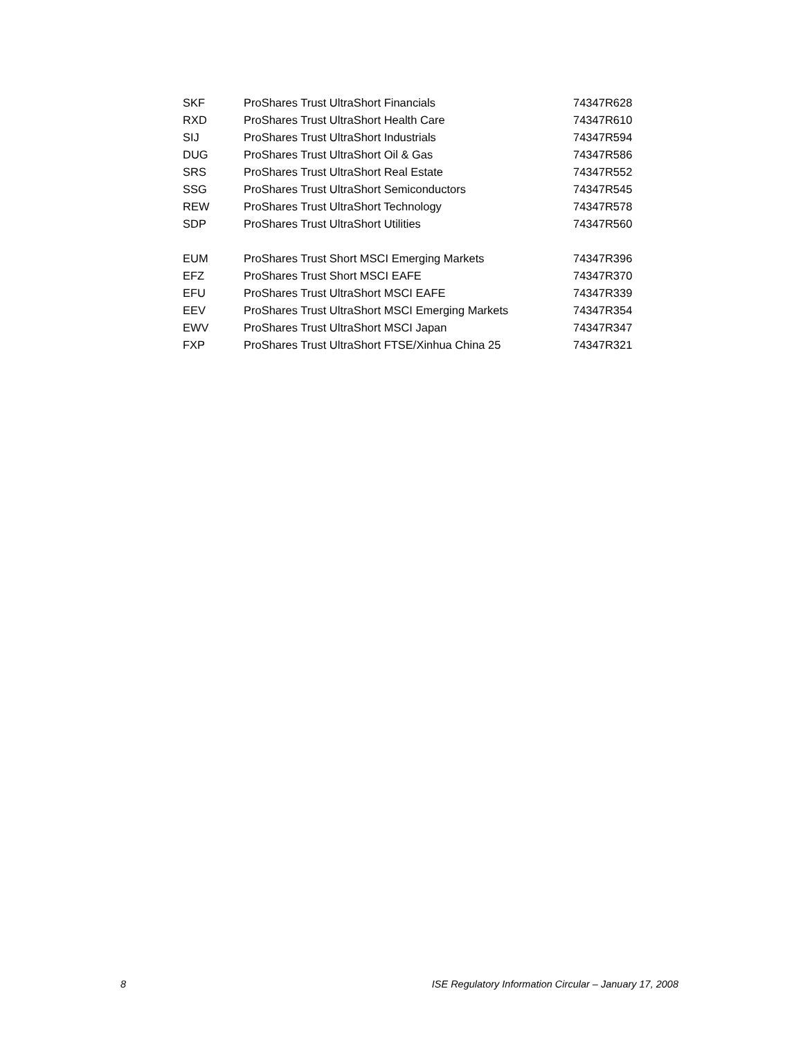| SKF | ProShares Trust UltraShort Financials | 74347R628 |
| RXD | ProShares Trust UltraShort Health Care | 74347R610 |
| SIJ | ProShares Trust UltraShort Industrials | 74347R594 |
| DUG | ProShares Trust UltraShort Oil & Gas | 74347R586 |
| SRS | ProShares Trust UltraShort Real Estate | 74347R552 |
| SSG | ProShares Trust UltraShort Semiconductors | 74347R545 |
| REW | ProShares Trust UltraShort Technology | 74347R578 |
| SDP | ProShares Trust UltraShort Utilities | 74347R560 |
| EUM | ProShares Trust Short MSCI Emerging Markets | 74347R396 |
| EFZ | ProShares Trust Short MSCI EAFE | 74347R370 |
| EFU | ProShares Trust UltraShort MSCI EAFE | 74347R339 |
| EEV | ProShares Trust UltraShort MSCI Emerging Markets | 74347R354 |
| EWV | ProShares Trust UltraShort MSCI Japan | 74347R347 |
| FXP | ProShares Trust UltraShort FTSE/Xinhua China 25 | 74347R321 |
8 ISE Regulatory Information Circular – January 17, 2008